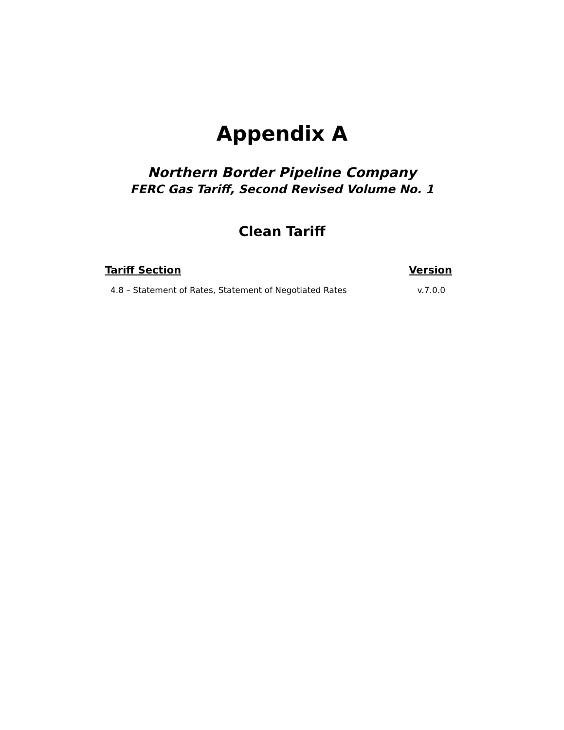Appendix A
Northern Border Pipeline Company
FERC Gas Tariff, Second Revised Volume No. 1
Clean Tariff
| Tariff Section | Version |
| --- | --- |
| 4.8 – Statement of Rates, Statement of Negotiated Rates | v.7.0.0 |